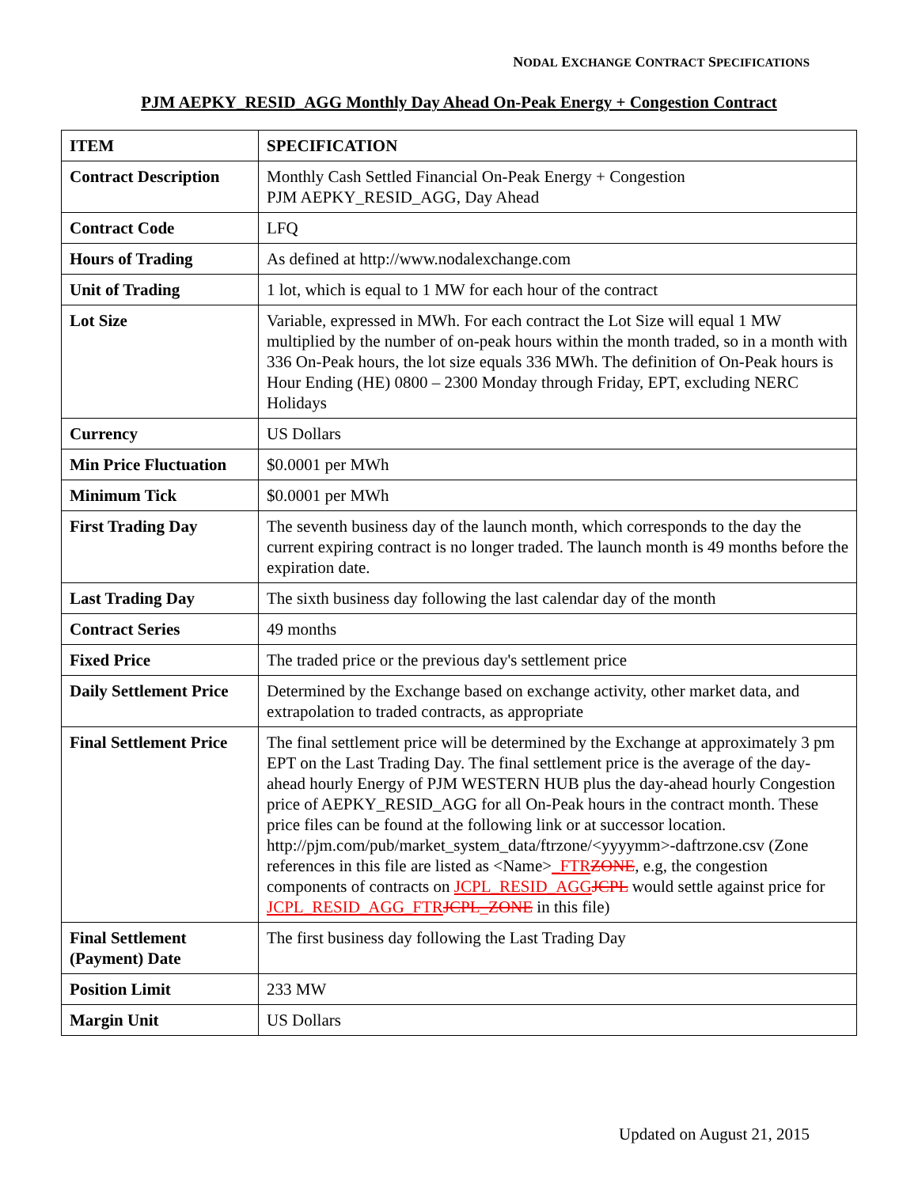NODAL EXCHANGE CONTRACT SPECIFICATIONS
PJM AEPKY_RESID_AGG Monthly Day Ahead On-Peak Energy + Congestion Contract
| ITEM | SPECIFICATION |
| Contract Description | Monthly Cash Settled Financial On-Peak Energy + Congestion PJM AEPKY_RESID_AGG, Day Ahead |
| Contract Code | LFQ |
| Hours of Trading | As defined at http://www.nodalexchange.com |
| Unit of Trading | 1 lot, which is equal to 1 MW for each hour of the contract |
| Lot Size | Variable, expressed in MWh. For each contract the Lot Size will equal 1 MW multiplied by the number of on-peak hours within the month traded, so in a month with 336 On-Peak hours, the lot size equals 336 MWh. The definition of On-Peak hours is Hour Ending (HE) 0800 – 2300 Monday through Friday, EPT, excluding NERC Holidays |
| Currency | US Dollars |
| Min Price Fluctuation | $0.0001 per MWh |
| Minimum Tick | $0.0001 per MWh |
| First Trading Day | The seventh business day of the launch month, which corresponds to the day the current expiring contract is no longer traded. The launch month is 49 months before the expiration date. |
| Last Trading Day | The sixth business day following the last calendar day of the month |
| Contract Series | 49 months |
| Fixed Price | The traded price or the previous day's settlement price |
| Daily Settlement Price | Determined by the Exchange based on exchange activity, other market data, and extrapolation to traded contracts, as appropriate |
| Final Settlement Price | The final settlement price will be determined by the Exchange at approximately 3 pm EPT on the Last Trading Day. The final settlement price is the average of the day-ahead hourly Energy of PJM WESTERN HUB plus the day-ahead hourly Congestion price of AEPKY_RESID_AGG for all On-Peak hours in the contract month. These price files can be found at the following link or at successor location. http://pjm.com/pub/market_system_data/ftrzone/<yyyymm>-daftrzone.csv (Zone references in this file are listed as <Name> _FTR ZONE , e.g, the congestion components of contracts on JCPL_RESID_AGG JCPL would settle against price for JCPL_RESID_AGG_FTR JCPL_ZONE in this file) |
| Final Settlement (Payment) Date | The first business day following the Last Trading Day |
| Position Limit | 233 MW |
| Margin Unit | US Dollars |
Updated on August 21, 2015